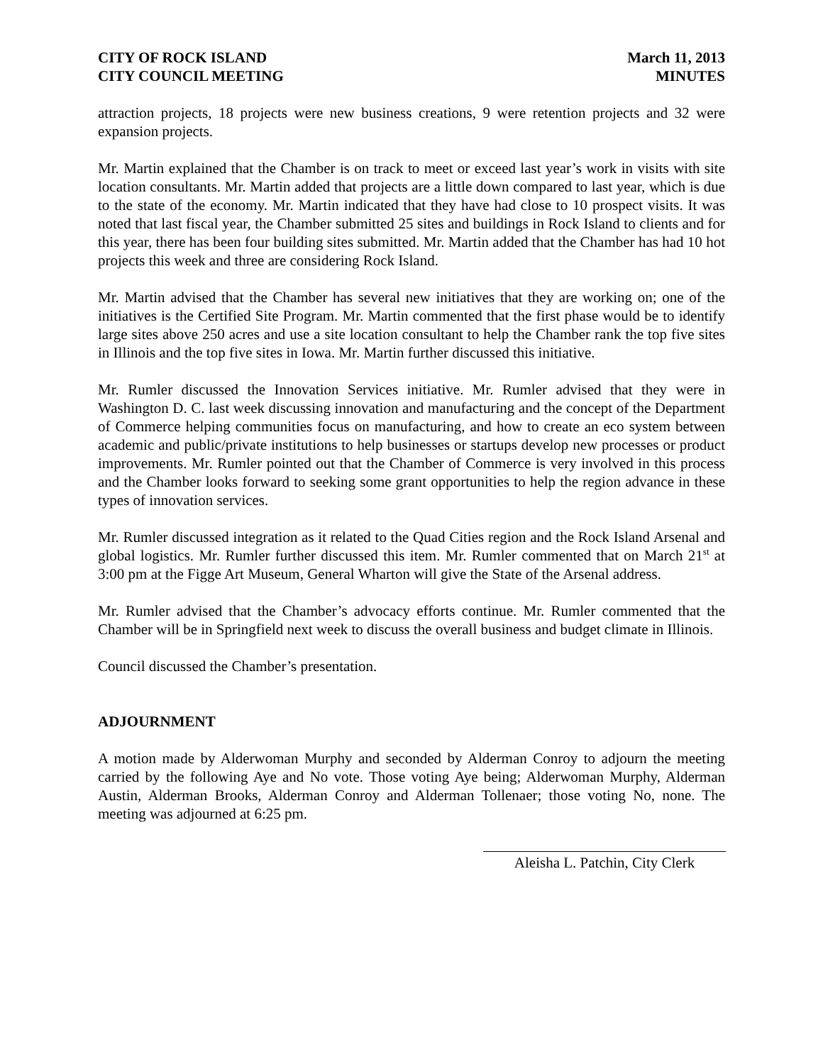CITY OF ROCK ISLAND
CITY COUNCIL MEETING
March 11, 2013
MINUTES
attraction projects, 18 projects were new business creations, 9 were retention projects and 32 were expansion projects.
Mr. Martin explained that the Chamber is on track to meet or exceed last year’s work in visits with site location consultants. Mr. Martin added that projects are a little down compared to last year, which is due to the state of the economy. Mr. Martin indicated that they have had close to 10 prospect visits. It was noted that last fiscal year, the Chamber submitted 25 sites and buildings in Rock Island to clients and for this year, there has been four building sites submitted. Mr. Martin added that the Chamber has had 10 hot projects this week and three are considering Rock Island.
Mr. Martin advised that the Chamber has several new initiatives that they are working on; one of the initiatives is the Certified Site Program. Mr. Martin commented that the first phase would be to identify large sites above 250 acres and use a site location consultant to help the Chamber rank the top five sites in Illinois and the top five sites in Iowa. Mr. Martin further discussed this initiative.
Mr. Rumler discussed the Innovation Services initiative. Mr. Rumler advised that they were in Washington D. C. last week discussing innovation and manufacturing and the concept of the Department of Commerce helping communities focus on manufacturing, and how to create an eco system between academic and public/private institutions to help businesses or startups develop new processes or product improvements. Mr. Rumler pointed out that the Chamber of Commerce is very involved in this process and the Chamber looks forward to seeking some grant opportunities to help the region advance in these types of innovation services.
Mr. Rumler discussed integration as it related to the Quad Cities region and the Rock Island Arsenal and global logistics. Mr. Rumler further discussed this item. Mr. Rumler commented that on March 21<sup>st</sup> at 3:00 pm at the Figge Art Museum, General Wharton will give the State of the Arsenal address.
Mr. Rumler advised that the Chamber’s advocacy efforts continue. Mr. Rumler commented that the Chamber will be in Springfield next week to discuss the overall business and budget climate in Illinois.
Council discussed the Chamber’s presentation.
ADJOURNMENT
A motion made by Alderwoman Murphy and seconded by Alderman Conroy to adjourn the meeting carried by the following Aye and No vote. Those voting Aye being; Alderwoman Murphy, Alderman Austin, Alderman Brooks, Alderman Conroy and Alderman Tollenaer; those voting No, none. The meeting was adjourned at 6:25 pm.
Aleisha L. Patchin, City Clerk